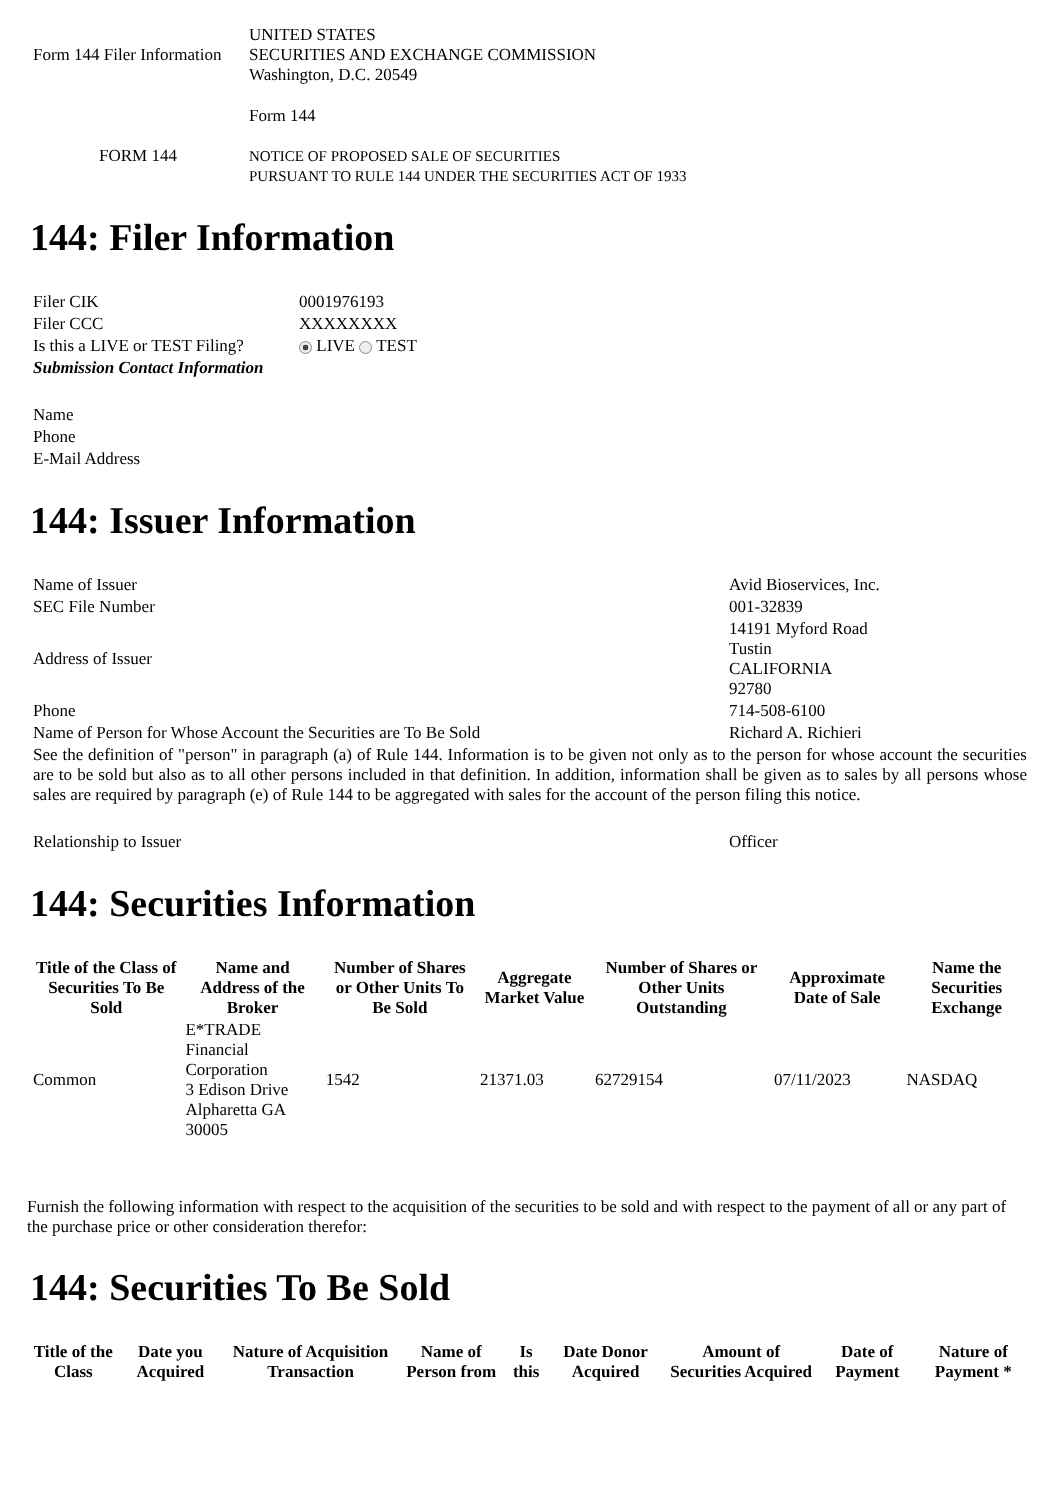| Form 144 Filer Information | UNITED STATES SECURITIES AND EXCHANGE COMMISSION Washington, D.C. 20549 |
| FORM 144 | Form 144 NOTICE OF PROPOSED SALE OF SECURITIES PURSUANT TO RULE 144 UNDER THE SECURITIES ACT OF 1933 |
144: Filer Information
| Filer CIK | 0001976193 |
| Filer CCC | XXXXXXXX |
| Is this a LIVE or TEST Filing? | LIVE TEST |
| Submission Contact Information | |
| Name | |
| Phone | |
| E-Mail Address | |
144: Issuer Information
| Name of Issuer | Avid Bioservices, Inc. |
| SEC File Number | 001-32839 |
| Address of Issuer | 14191 Myford Road Tustin CALIFORNIA 92780 |
| Phone | 714-508-6100 |
| Name of Person for Whose Account the Securities are To Be Sold | Richard A. Richieri |
| See the definition of "person" in paragraph (a) of Rule 144. Information is to be given not only as to the person for whose account the securities are to be sold but also as to all other persons included in that definition. In addition, information shall be given as to sales by all persons whose sales are required by paragraph (e) of Rule 144 to be aggregated with sales for the account of the person filing this notice. | |
| Relationship to Issuer | Officer |
144: Securities Information
| Title of the Class of Securities To Be Sold | Name and Address of the Broker | Number of Shares or Other Units To Be Sold | Aggregate Market Value | Number of Shares or Other Units Outstanding | Approximate Date of Sale | Name the Securities Exchange |
| --- | --- | --- | --- | --- | --- | --- |
| Common | E*TRADE Financial Corporation 3 Edison Drive Alpharetta GA 30005 | 1542 | 21371.03 | 62729154 | 07/11/2023 | NASDAQ |
Furnish the following information with respect to the acquisition of the securities to be sold and with respect to the payment of all or any part of the purchase price or other consideration therefor:
144: Securities To Be Sold
| Title of the Class | Date you Acquired | Nature of Acquisition Transaction | Name of Person from | Is this | Date Donor Acquired | Amount of Securities Acquired | Date of Payment | Nature of Payment * |
| --- | --- | --- | --- | --- | --- | --- | --- | --- |